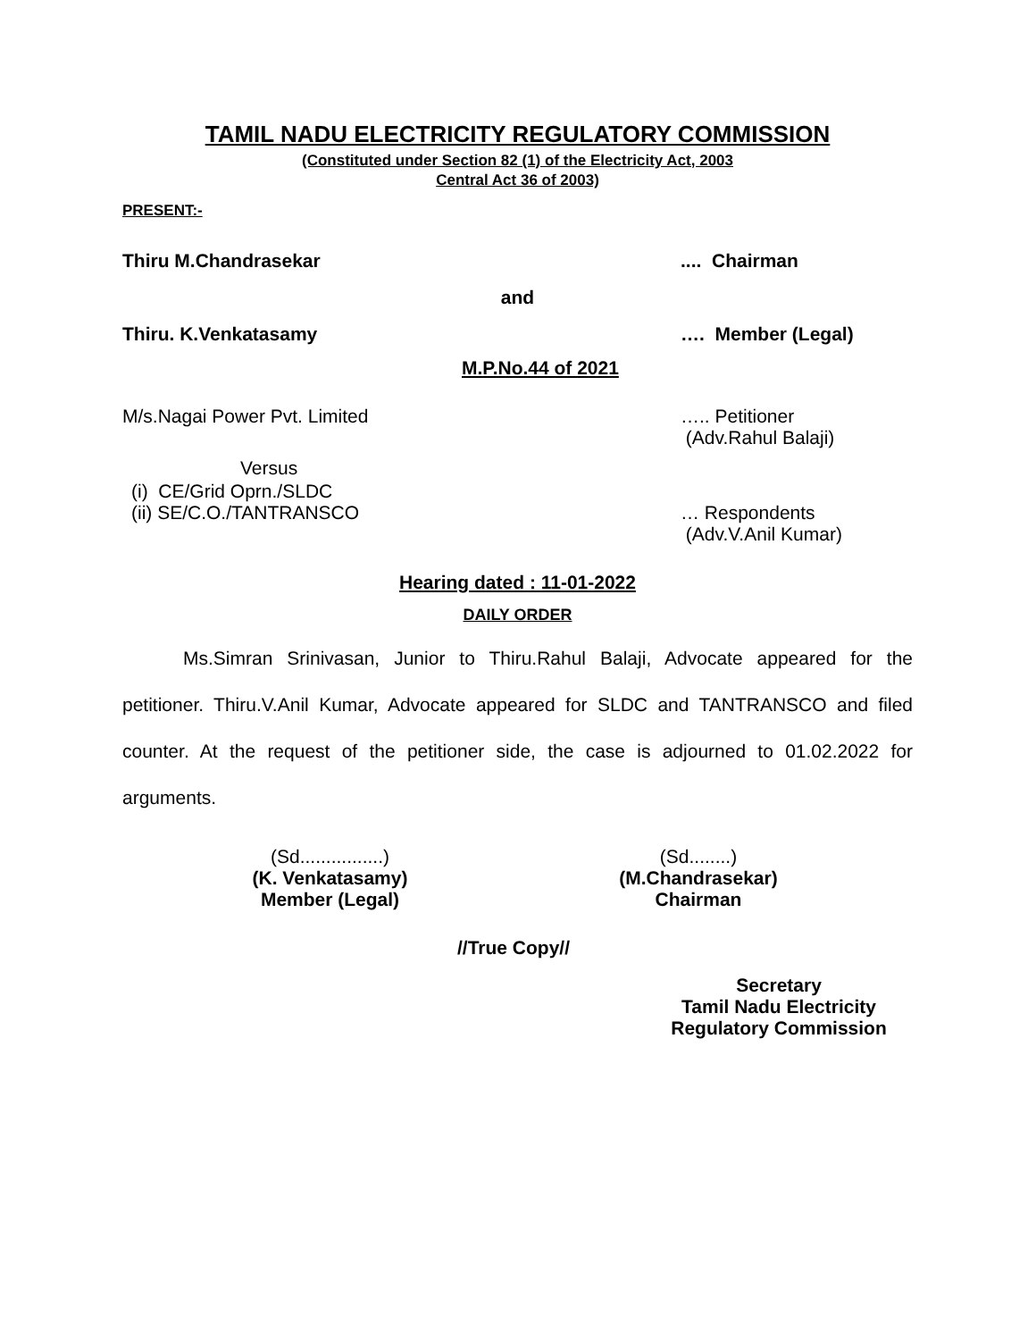TAMIL NADU ELECTRICITY REGULATORY COMMISSION
(Constituted under Section 82 (1) of the Electricity Act, 2003
Central Act 36 of 2003)
PRESENT:-
Thiru M.Chandrasekar.... Chairman
and
Thiru. K.Venkatasamy …. Member (Legal)
M.P.No.44 of 2021
M/s.Nagai Power Pvt. Limited ….. Petitioner
(Adv.Rahul Balaji)
Versus
(i) CE/Grid Oprn./SLDC
(ii) SE/C.O./TANTRANSCO … Respondents
(Adv.V.Anil Kumar)
Hearing dated : 11-01-2022
DAILY ORDER
Ms.Simran Srinivasan, Junior to Thiru.Rahul Balaji, Advocate appeared for the petitioner. Thiru.V.Anil Kumar, Advocate appeared for SLDC and TANTRANSCO and filed counter. At the request of the petitioner side, the case is adjourned to 01.02.2022 for arguments.
(Sd................)
(K. Venkatasamy)
Member (Legal)
(Sd........)
(M.Chandrasekar)
Chairman
//True Copy//
Secretary
Tamil Nadu Electricity
Regulatory Commission